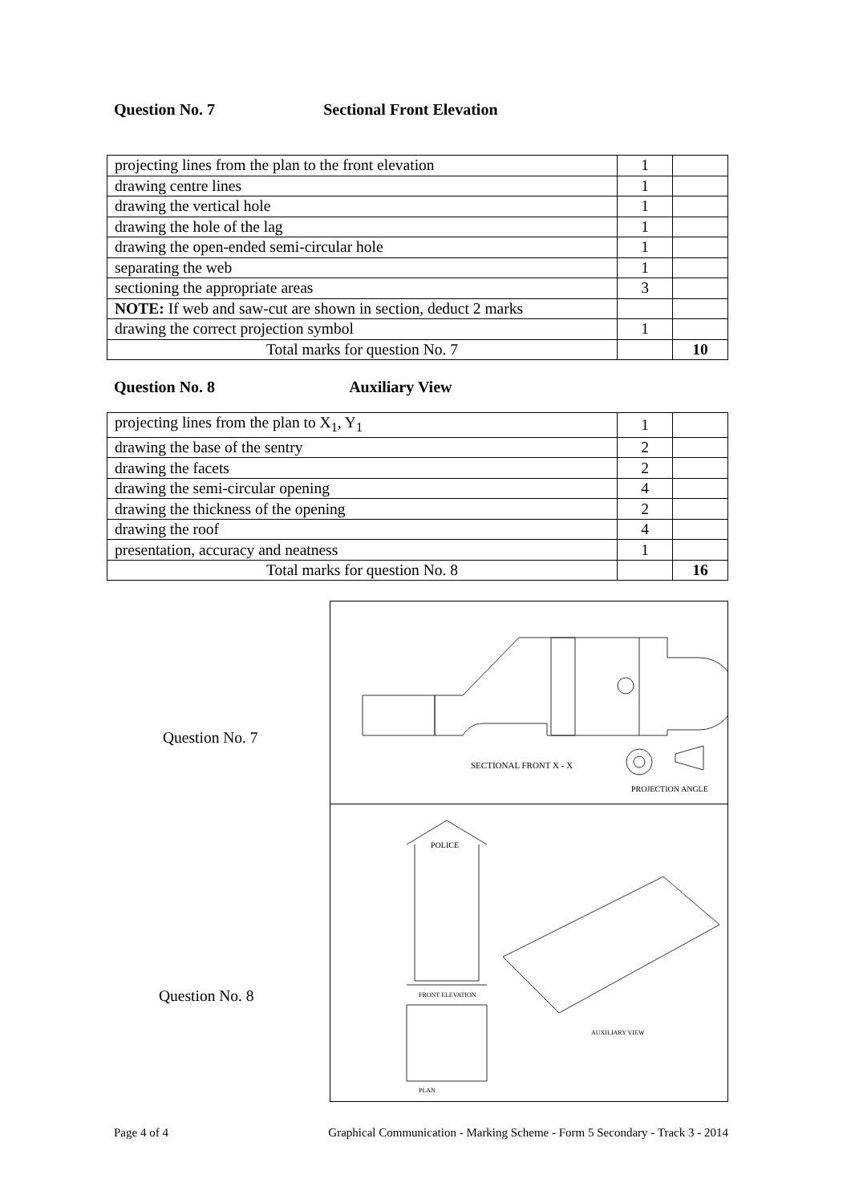Question No. 7 Sectional Front Elevation
| projecting lines from the plan to the front elevation | 1 | |
| drawing centre lines | 1 | |
| drawing the vertical hole | 1 | |
| drawing the hole of the lag | 1 | |
| drawing the open-ended semi-circular hole | 1 | |
| separating the web | 1 | |
| sectioning the appropriate areas | 3 | |
| NOTE: If web and saw-cut are shown in section, deduct 2 marks | | |
| drawing the correct projection symbol | 1 | |
| Total marks for question No. 7 | | 10 |
Question No. 8 Auxiliary View
| projecting lines from the plan to X<sub>1</sub>, Y<sub>1</sub> | 1 | |
| drawing the base of the sentry | 2 | |
| drawing the facets | 2 | |
| drawing the semi-circular opening | 4 | |
| drawing the thickness of the opening | 2 | |
| drawing the roof | 4 | |
| presentation, accuracy and neatness | 1 | |
| Total marks for question No. 8 | | 16 |
Question No. 7
Question No. 8
SECTIONAL FRONT X - X
PROJECTION ANGLE
POLICE
FRONT ELEVATION
AUXILIARY VIEW
PLAN
Page 4 of 4 Graphical Communication - Marking Scheme - Form 5 Secondary - Track 3 - 2014